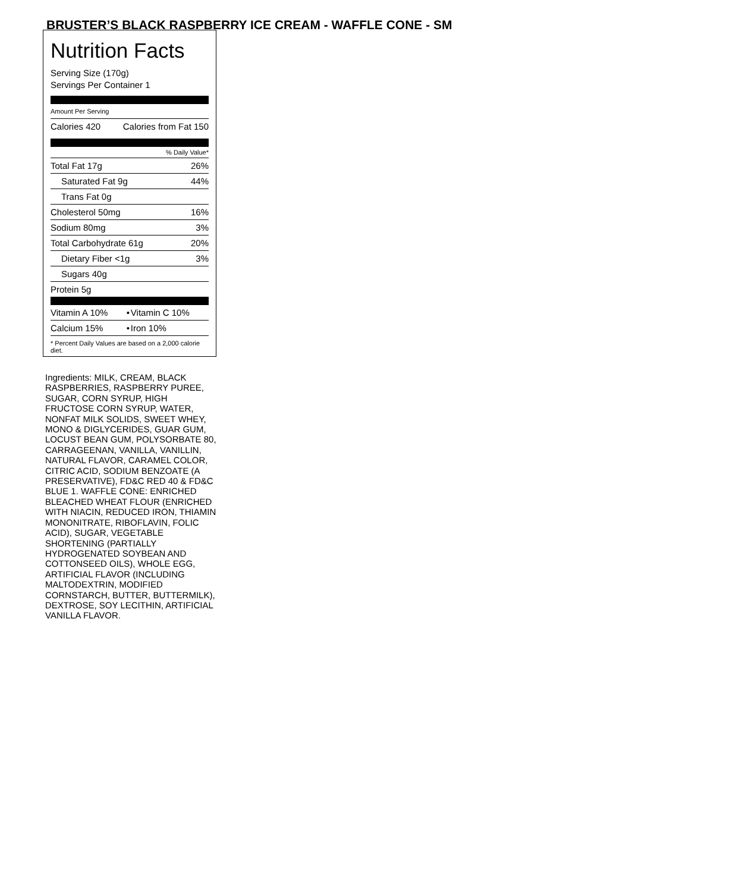BRUSTER’S BLACK RASPBERRY ICE CREAM - WAFFLE CONE - SM
Nutrition Facts
Serving Size (170g)
Servings Per Container 1
Amount Per Serving
| Calories 420 | Calories from Fat 150 |
% Daily Value*
| Total Fat 17g | 26% |
| Saturated Fat 9g | 44% |
| Trans Fat 0g | |
| Cholesterol 50mg | 16% |
| Sodium 80mg | 3% |
| Total Carbohydrate 61g | 20% |
| Dietary Fiber <1g | 3% |
| Sugars 40g | |
| Protein 5g | |
| Vitamin A 10% | • | Vitamin C 10% |
| Calcium 15% | • | Iron 10% |
* Percent Daily Values are based on a 2,000 calorie diet.
Ingredients: MILK, CREAM, BLACK RASPBERRIES, RASPBERRY PUREE, SUGAR, CORN SYRUP, HIGH FRUCTOSE CORN SYRUP, WATER, NONFAT MILK SOLIDS, SWEET WHEY, MONO & DIGLYCERIDES, GUAR GUM, LOCUST BEAN GUM, POLYSORBATE 80, CARRAGEENAN, VANILLA, VANILLIN, NATURAL FLAVOR, CARAMEL COLOR, CITRIC ACID, SODIUM BENZOATE (A PRESERVATIVE), FD&C RED 40 & FD&C BLUE 1. WAFFLE CONE: ENRICHED BLEACHED WHEAT FLOUR (ENRICHED WITH NIACIN, REDUCED IRON, THIAMIN MONONITRATE, RIBOFLAVIN, FOLIC ACID), SUGAR, VEGETABLE SHORTENING (PARTIALLY HYDROGENATED SOYBEAN AND COTTONSEED OILS), WHOLE EGG, ARTIFICIAL FLAVOR (INCLUDING MALTODEXTRIN, MODIFIED CORNSTARCH, BUTTER, BUTTERMILK), DEXTROSE, SOY LECITHIN, ARTIFICIAL VANILLA FLAVOR.